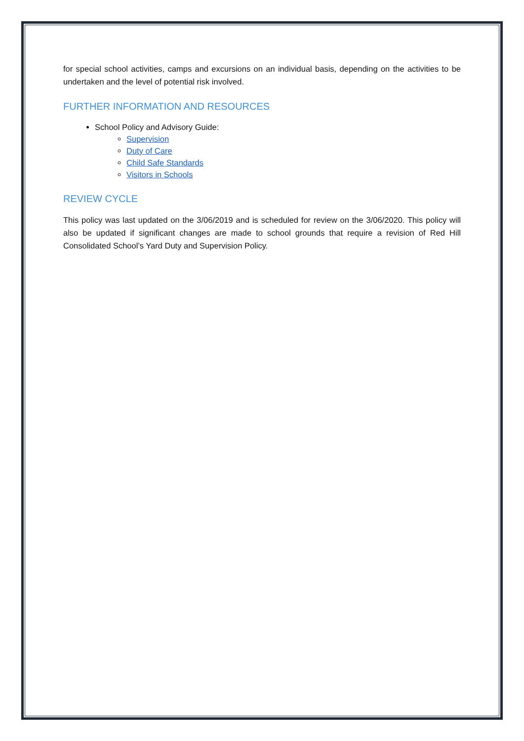for special school activities, camps and excursions on an individual basis, depending on the activities to be undertaken and the level of potential risk involved.
FURTHER INFORMATION AND RESOURCES
School Policy and Advisory Guide:
Supervision
Duty of Care
Child Safe Standards
Visitors in Schools
REVIEW CYCLE
This policy was last updated on the 3/06/2019 and is scheduled for review on the 3/06/2020. This policy will also be updated if significant changes are made to school grounds that require a revision of Red Hill Consolidated School’s Yard Duty and Supervision Policy.